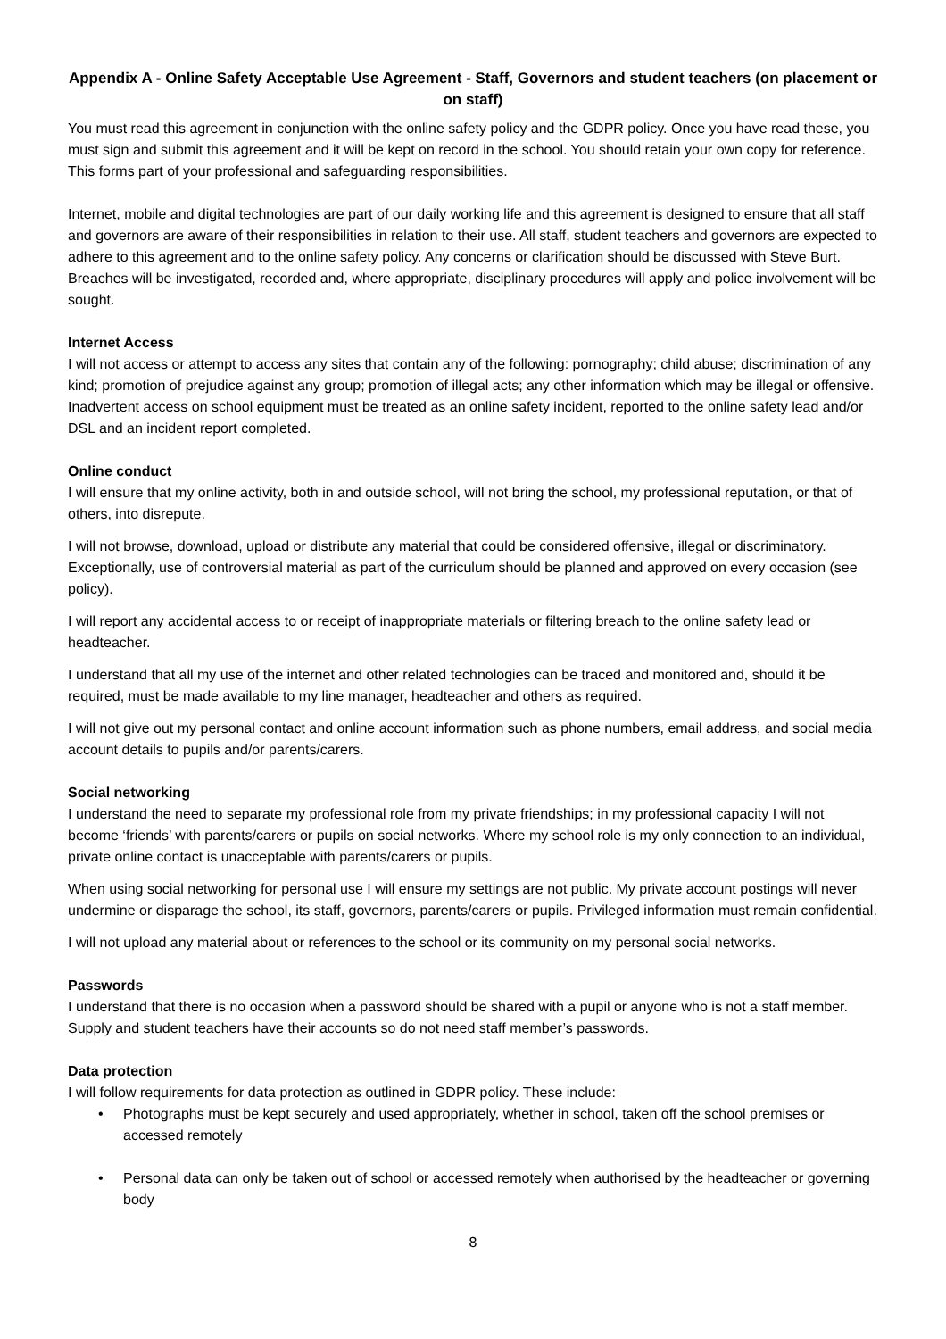Appendix A - Online Safety Acceptable Use Agreement - Staff, Governors and student teachers (on placement or on staff)
You must read this agreement in conjunction with the online safety policy and the GDPR policy. Once you have read these, you must sign and submit this agreement and it will be kept on record in the school. You should retain your own copy for reference. This forms part of your professional and safeguarding responsibilities.
Internet, mobile and digital technologies are part of our daily working life and this agreement is designed to ensure that all staff and governors are aware of their responsibilities in relation to their use. All staff, student teachers and governors are expected to adhere to this agreement and to the online safety policy. Any concerns or clarification should be discussed with Steve Burt. Breaches will be investigated, recorded and, where appropriate, disciplinary procedures will apply and police involvement will be sought.
Internet Access
I will not access or attempt to access any sites that contain any of the following: pornography; child abuse; discrimination of any kind; promotion of prejudice against any group; promotion of illegal acts; any other information which may be illegal or offensive. Inadvertent access on school equipment must be treated as an online safety incident, reported to the online safety lead and/or DSL and an incident report completed.
Online conduct
I will ensure that my online activity, both in and outside school, will not bring the school, my professional reputation, or that of others, into disrepute.
I will not browse, download, upload or distribute any material that could be considered offensive, illegal or discriminatory. Exceptionally, use of controversial material as part of the curriculum should be planned and approved on every occasion (see policy).
I will report any accidental access to or receipt of inappropriate materials or filtering breach to the online safety lead or headteacher.
I understand that all my use of the internet and other related technologies can be traced and monitored and, should it be required, must be made available to my line manager, headteacher and others as required.
I will not give out my personal contact and online account information such as phone numbers, email address, and social media account details to pupils and/or parents/carers.
Social networking
I understand the need to separate my professional role from my private friendships; in my professional capacity I will not become ‘friends’ with parents/carers or pupils on social networks. Where my school role is my only connection to an individual, private online contact is unacceptable with parents/carers or pupils.
When using social networking for personal use I will ensure my settings are not public. My private account postings will never undermine or disparage the school, its staff, governors, parents/carers or pupils. Privileged information must remain confidential.
I will not upload any material about or references to the school or its community on my personal social networks.
Passwords
I understand that there is no occasion when a password should be shared with a pupil or anyone who is not a staff member. Supply and student teachers have their accounts so do not need staff member’s passwords.
Data protection
I will follow requirements for data protection as outlined in GDPR policy. These include:
• Photographs must be kept securely and used appropriately, whether in school, taken off the school premises or accessed remotely
• Personal data can only be taken out of school or accessed remotely when authorised by the headteacher or governing body
8